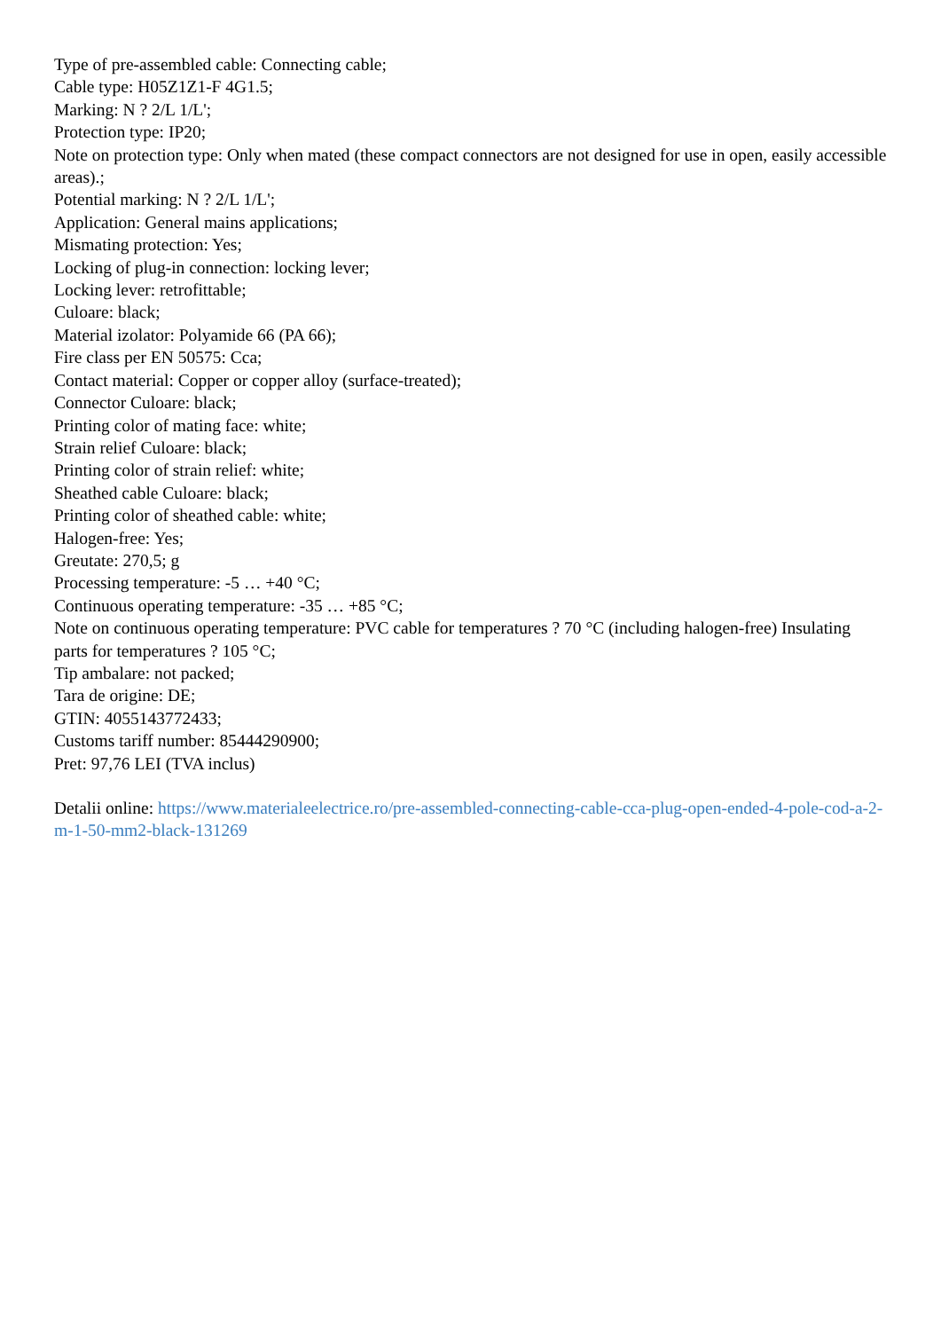Type of pre-assembled cable: Connecting cable;
Cable type: H05Z1Z1-F 4G1.5;
Marking: N ? 2/L 1/L';
Protection type: IP20;
Note on protection type: Only when mated (these compact connectors are not designed for use in open, easily accessible areas).;
Potential marking: N ? 2/L 1/L';
Application: General mains applications;
Mismating protection: Yes;
Locking of plug-in connection: locking lever;
Locking lever: retrofittable;
Culoare: black;
Material izolator: Polyamide 66 (PA 66);
Fire class per EN 50575: Cca;
Contact material: Copper or copper alloy (surface-treated);
Connector Culoare: black;
Printing color of mating face: white;
Strain relief Culoare: black;
Printing color of strain relief: white;
Sheathed cable Culoare: black;
Printing color of sheathed cable: white;
Halogen-free: Yes;
Greutate: 270,5; g
Processing temperature: -5 … +40 °C;
Continuous operating temperature: -35 … +85 °C;
Note on continuous operating temperature: PVC cable for temperatures ? 70 °C (including halogen-free) Insulating parts for temperatures ? 105 °C;
Tip ambalare: not packed;
Tara de origine: DE;
GTIN: 4055143772433;
Customs tariff number: 85444290900;
Pret: 97,76 LEI (TVA inclus)
Detalii online: https://www.materialeelectrice.ro/pre-assembled-connecting-cable-cca-plug-open-ended-4-pole-cod-a-2-m-1-50-mm2-black-131269